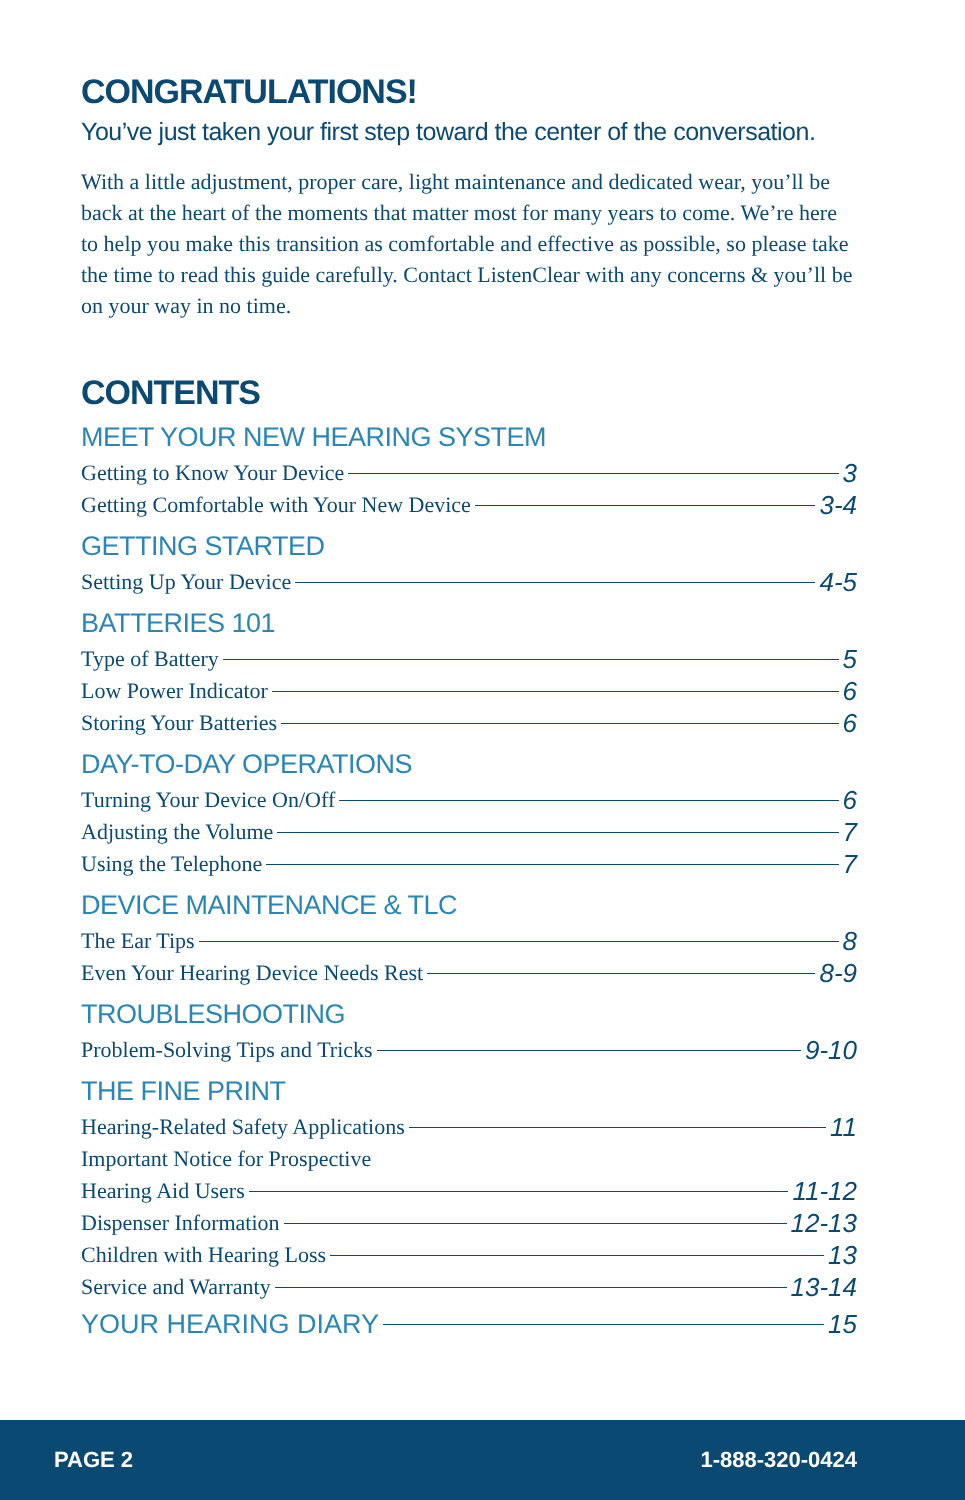CONGRATULATIONS!
You’ve just taken your first step toward the center of the conversation.
With a little adjustment, proper care, light maintenance and dedicated wear, you’ll be back at the heart of the moments that matter most for many years to come. We’re here to help you make this transition as comfortable and effective as possible, so please take the time to read this guide carefully. Contact ListenClear with any concerns & you’ll be on your way in no time.
CONTENTS
MEET YOUR NEW HEARING SYSTEM
Getting to Know Your Device 3
Getting Comfortable with Your New Device 3-4
GETTING STARTED
Setting Up Your Device 4-5
BATTERIES 101
Type of Battery 5
Low Power Indicator 6
Storing Your Batteries 6
DAY-TO-DAY OPERATIONS
Turning Your Device On/Off 6
Adjusting the Volume 7
Using the Telephone 7
DEVICE MAINTENANCE & TLC
The Ear Tips 8
Even Your Hearing Device Needs Rest 8-9
TROUBLESHOOTING
Problem-Solving Tips and Tricks 9-10
THE FINE PRINT
Hearing-Related Safety Applications 11
Important Notice for Prospective
Hearing Aid Users 11-12
Dispenser Information 12-13
Children with Hearing Loss 13
Service and Warranty 13-14
YOUR HEARING DIARY 15
PAGE 2 1-888-320-0424